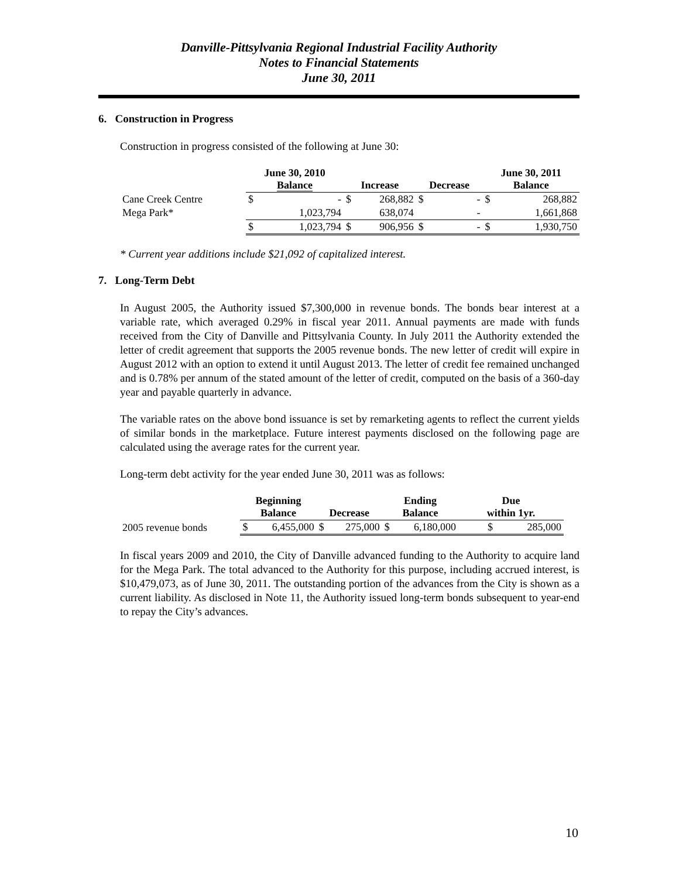Danville-Pittsylvania Regional Industrial Facility Authority
Notes to Financial Statements
June 30, 2011
6. Construction in Progress
Construction in progress consisted of the following at June 30:
| | June 30, 2010 Balance | | Increase | | Decrease | | June 30, 2011 Balance | |
| --- | --- | --- | --- | --- | --- | --- | --- | --- |
| Cane Creek Centre | $ | - | $ | 268,882 | $ | - | $ | 268,882 |
| Mega Park* | | 1,023,794 | | 638,074 | | - | | 1,661,868 |
| | $ | 1,023,794 | $ | 906,956 | $ | - | $ | 1,930,750 |
* Current year additions include $21,092 of capitalized interest.
7. Long-Term Debt
In August 2005, the Authority issued $7,300,000 in revenue bonds. The bonds bear interest at a variable rate, which averaged 0.29% in fiscal year 2011. Annual payments are made with funds received from the City of Danville and Pittsylvania County. In July 2011 the Authority extended the letter of credit agreement that supports the 2005 revenue bonds. The new letter of credit will expire in August 2012 with an option to extend it until August 2013. The letter of credit fee remained unchanged and is 0.78% per annum of the stated amount of the letter of credit, computed on the basis of a 360-day year and payable quarterly in advance.
The variable rates on the above bond issuance is set by remarketing agents to reflect the current yields of similar bonds in the marketplace. Future interest payments disclosed on the following page are calculated using the average rates for the current year.
Long-term debt activity for the year ended June 30, 2011 was as follows:
| | Beginning Balance | | Decrease | | Ending Balance | | Due within 1yr. |
| --- | --- | --- | --- | --- | --- | --- | --- |
| 2005 revenue bonds | $ | 6,455,000 | $ | 275,000 | $ | 6,180,000 | $ 285,000 |
In fiscal years 2009 and 2010, the City of Danville advanced funding to the Authority to acquire land for the Mega Park. The total advanced to the Authority for this purpose, including accrued interest, is $10,479,073, as of June 30, 2011. The outstanding portion of the advances from the City is shown as a current liability. As disclosed in Note 11, the Authority issued long-term bonds subsequent to year-end to repay the City’s advances.
10